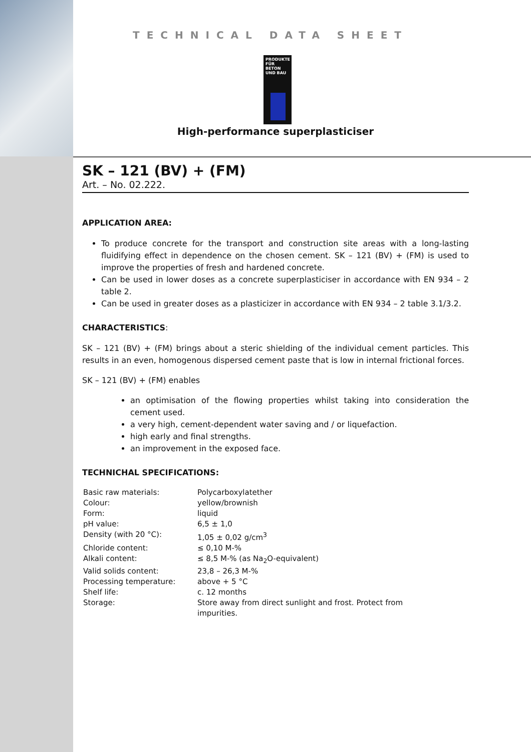TECHNICAL DATA SHEET
PRODUKTE FÜR BETON UND BAU
High-performance superplasticiser
SK – 121 (BV) + (FM)
Art. – No. 02.222.
APPLICATION AREA:
To produce concrete for the transport and construction site areas with a long-lasting fluidifying effect in dependence on the chosen cement. SK – 121 (BV) + (FM) is used to improve the properties of fresh and hardened concrete.
Can be used in lower doses as a concrete superplasticiser in accordance with EN 934 – 2 table 2.
Can be used in greater doses as a plasticizer in accordance with EN 934 – 2 table 3.1/3.2.
CHARACTERISTICS:
SK – 121 (BV) + (FM) brings about a steric shielding of the individual cement particles. This results in an even, homogenous dispersed cement paste that is low in internal frictional forces.
SK – 121 (BV) + (FM) enables
an optimisation of the flowing properties whilst taking into consideration the cement used.
a very high, cement-dependent water saving and / or liquefaction.
high early and final strengths.
an improvement in the exposed face.
TECHNICHAL SPECIFICATIONS:
| Basic raw materials: | Polycarboxylatether |
| Colour: | yellow/brownish |
| Form: | liquid |
| pH value: | 6,5 ± 1,0 |
| Density (with 20 °C): | 1,05 ± 0,02 g/cm<sup>3</sup> |
| Chloride content: | ≤ 0,10 M-% |
| Alkali content: | ≤ 8,5 M-% (as Na<sub>2</sub>O-equivalent) |
| Valid solids content: | 23,8 – 26,3 M-% |
| Processing temperature: | above + 5 °C |
| Shelf life: | c. 12 months |
| Storage: | Store away from direct sunlight and frost. Protect from impurities. |